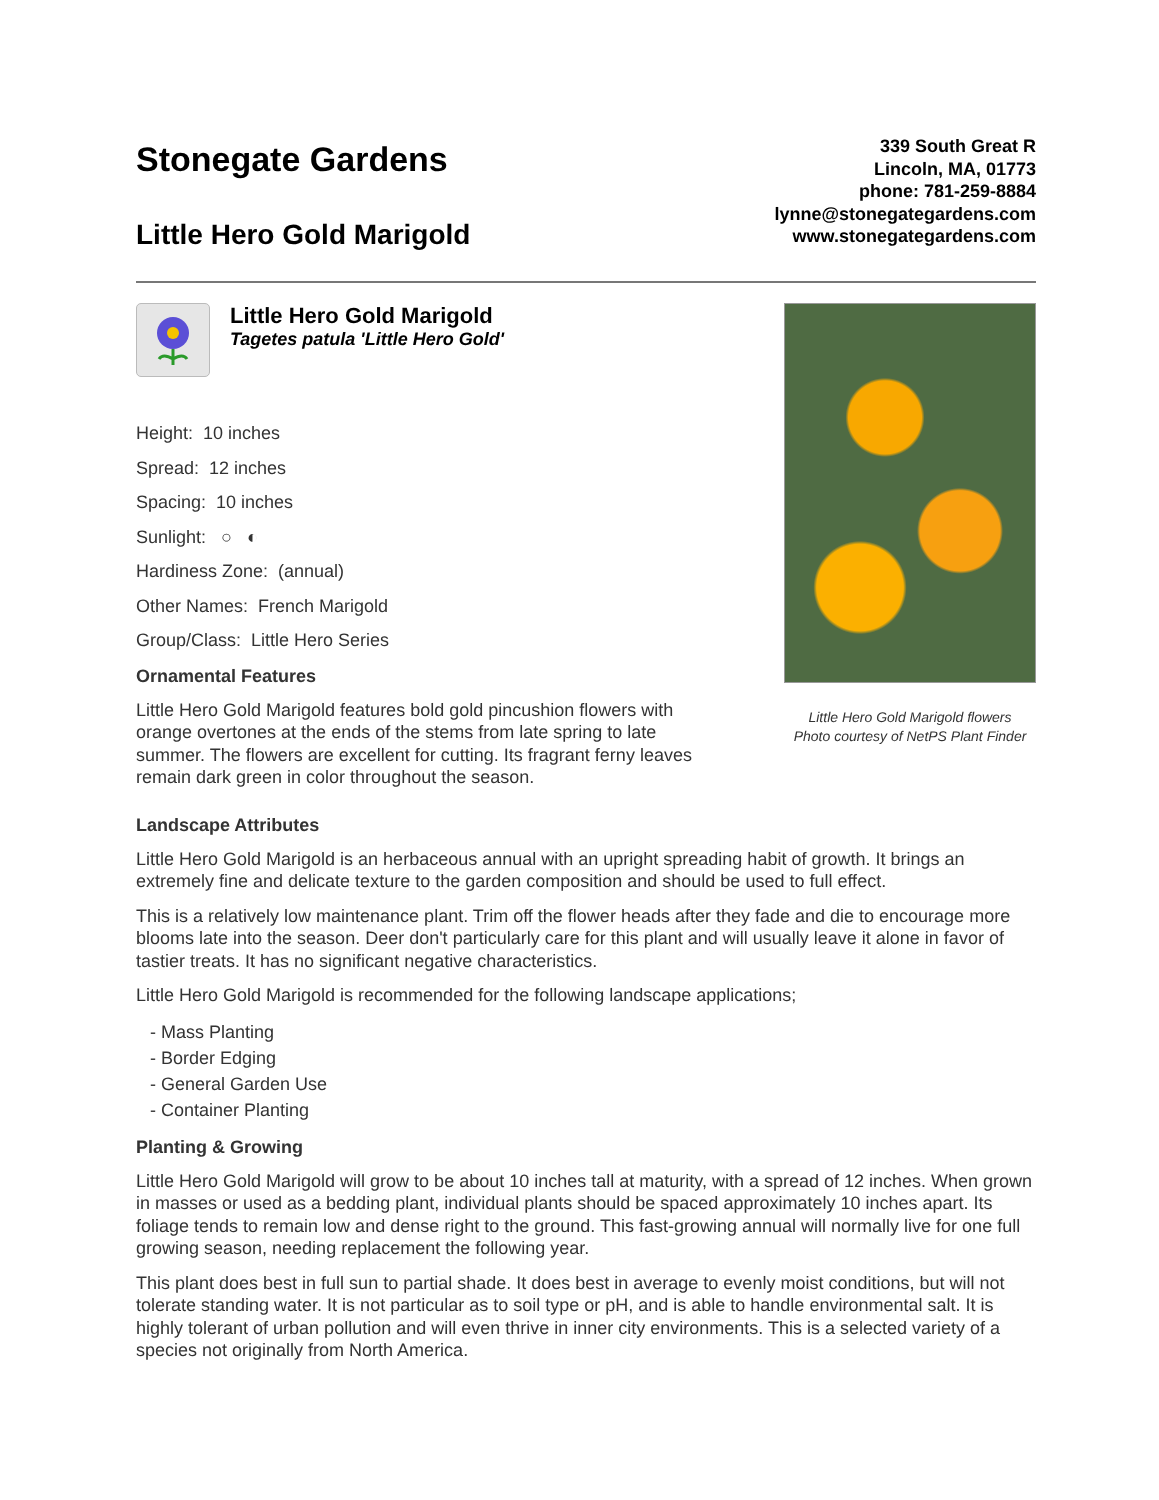Stonegate Gardens
Little Hero Gold Marigold
339 South Great R
Lincoln, MA, 01773
phone: 781-259-8884
lynne@stonegategardens.com
www.stonegategardens.com
Little Hero Gold Marigold
Tagetes patula 'Little Hero Gold'
Height: 10 inches
Spread: 12 inches
Spacing: 10 inches
Sunlight: ○ ◐
Hardiness Zone: (annual)
Other Names: French Marigold
Group/Class: Little Hero Series
Ornamental Features
Little Hero Gold Marigold features bold gold pincushion flowers with orange overtones at the ends of the stems from late spring to late summer. The flowers are excellent for cutting. Its fragrant ferny leaves remain dark green in color throughout the season.
Little Hero Gold Marigold flowers
Photo courtesy of NetPS Plant Finder
Landscape Attributes
Little Hero Gold Marigold is an herbaceous annual with an upright spreading habit of growth. It brings an extremely fine and delicate texture to the garden composition and should be used to full effect.
This is a relatively low maintenance plant. Trim off the flower heads after they fade and die to encourage more blooms late into the season. Deer don't particularly care for this plant and will usually leave it alone in favor of tastier treats. It has no significant negative characteristics.
Little Hero Gold Marigold is recommended for the following landscape applications;
- Mass Planting
- Border Edging
- General Garden Use
- Container Planting
Planting & Growing
Little Hero Gold Marigold will grow to be about 10 inches tall at maturity, with a spread of 12 inches. When grown in masses or used as a bedding plant, individual plants should be spaced approximately 10 inches apart. Its foliage tends to remain low and dense right to the ground. This fast-growing annual will normally live for one full growing season, needing replacement the following year.
This plant does best in full sun to partial shade. It does best in average to evenly moist conditions, but will not tolerate standing water. It is not particular as to soil type or pH, and is able to handle environmental salt. It is highly tolerant of urban pollution and will even thrive in inner city environments. This is a selected variety of a species not originally from North America.